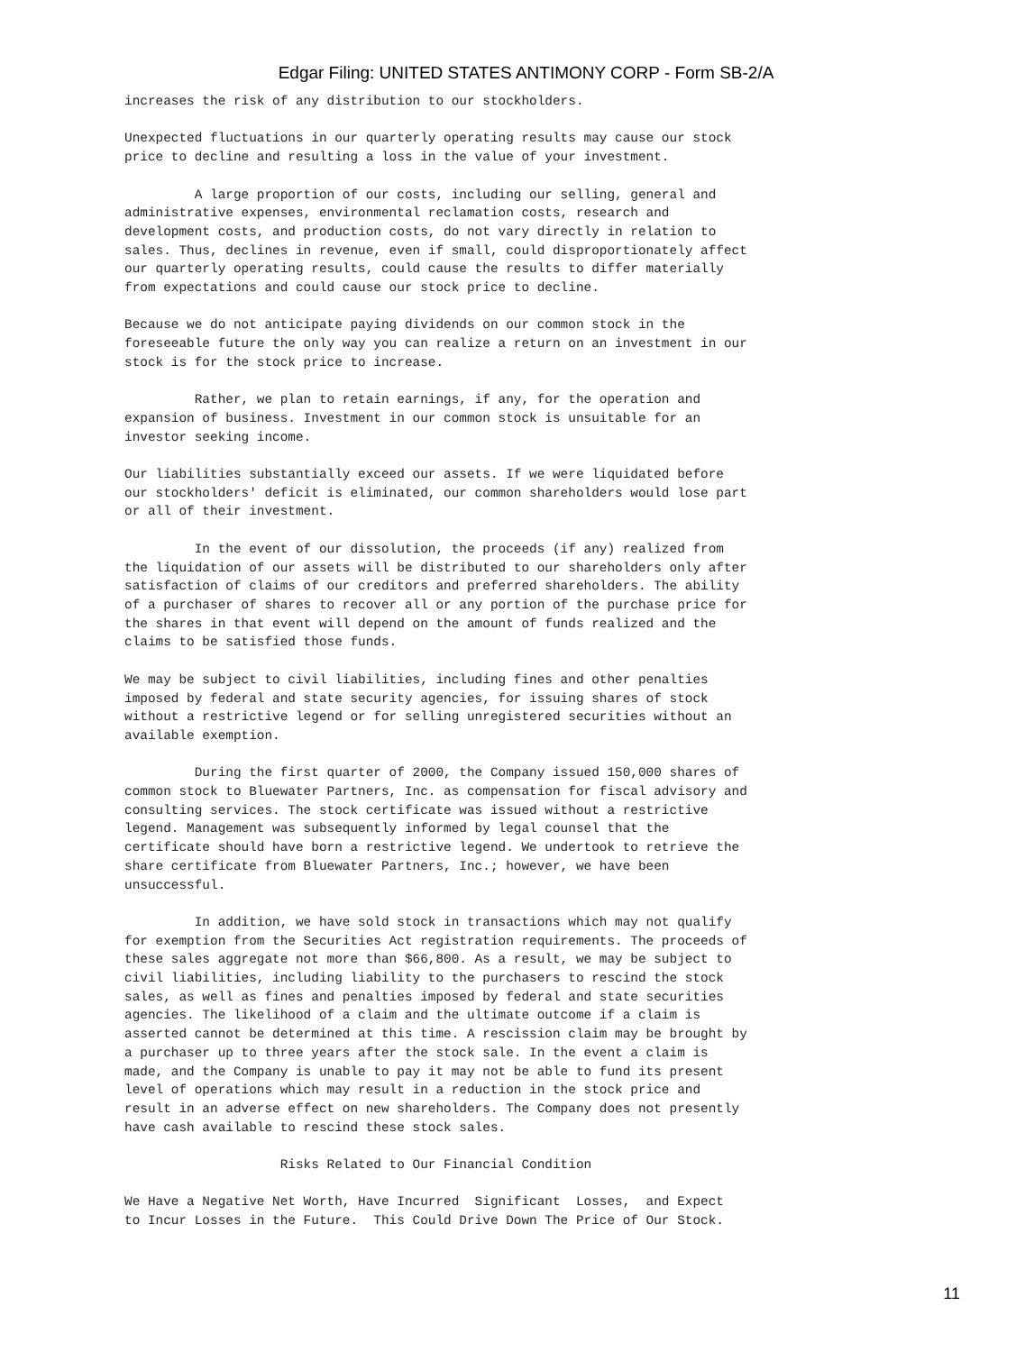Edgar Filing: UNITED STATES ANTIMONY CORP - Form SB-2/A
increases the risk of any distribution to our stockholders.

Unexpected fluctuations in our quarterly operating results may cause our stock
price to decline and resulting a loss in the value of your investment.

         A large proportion of our costs, including our selling, general and
administrative expenses, environmental reclamation costs, research and
development costs, and production costs, do not vary directly in relation to
sales. Thus, declines in revenue, even if small, could disproportionately affect
our quarterly operating results, could cause the results to differ materially
from expectations and could cause our stock price to decline.

Because we do not anticipate paying dividends on our common stock in the
foreseeable future the only way you can realize a return on an investment in our
stock is for the stock price to increase.

         Rather, we plan to retain earnings, if any, for the operation and
expansion of business. Investment in our common stock is unsuitable for an
investor seeking income.

Our liabilities substantially exceed our assets. If we were liquidated before
our stockholders' deficit is eliminated, our common shareholders would lose part
or all of their investment.

         In the event of our dissolution, the proceeds (if any) realized from
the liquidation of our assets will be distributed to our shareholders only after
satisfaction of claims of our creditors and preferred shareholders. The ability
of a purchaser of shares to recover all or any portion of the purchase price for
the shares in that event will depend on the amount of funds realized and the
claims to be satisfied those funds.

We may be subject to civil liabilities, including fines and other penalties
imposed by federal and state security agencies, for issuing shares of stock
without a restrictive legend or for selling unregistered securities without an
available exemption.

         During the first quarter of 2000, the Company issued 150,000 shares of
common stock to Bluewater Partners, Inc. as compensation for fiscal advisory and
consulting services. The stock certificate was issued without a restrictive
legend. Management was subsequently informed by legal counsel that the
certificate should have born a restrictive legend. We undertook to retrieve the
share certificate from Bluewater Partners, Inc.; however, we have been
unsuccessful.

         In addition, we have sold stock in transactions which may not qualify
for exemption from the Securities Act registration requirements. The proceeds of
these sales aggregate not more than $66,800. As a result, we may be subject to
civil liabilities, including liability to the purchasers to rescind the stock
sales, as well as fines and penalties imposed by federal and state securities
agencies. The likelihood of a claim and the ultimate outcome if a claim is
asserted cannot be determined at this time. A rescission claim may be brought by
a purchaser up to three years after the stock sale. In the event a claim is
made, and the Company is unable to pay it may not be able to fund its present
level of operations which may result in a reduction in the stock price and
result in an adverse effect on new shareholders. The Company does not presently
have cash available to rescind these stock sales.

                    Risks Related to Our Financial Condition

We Have a Negative Net Worth, Have Incurred  Significant  Losses,  and Expect
to Incur Losses in the Future.  This Could Drive Down The Price of Our Stock.
11